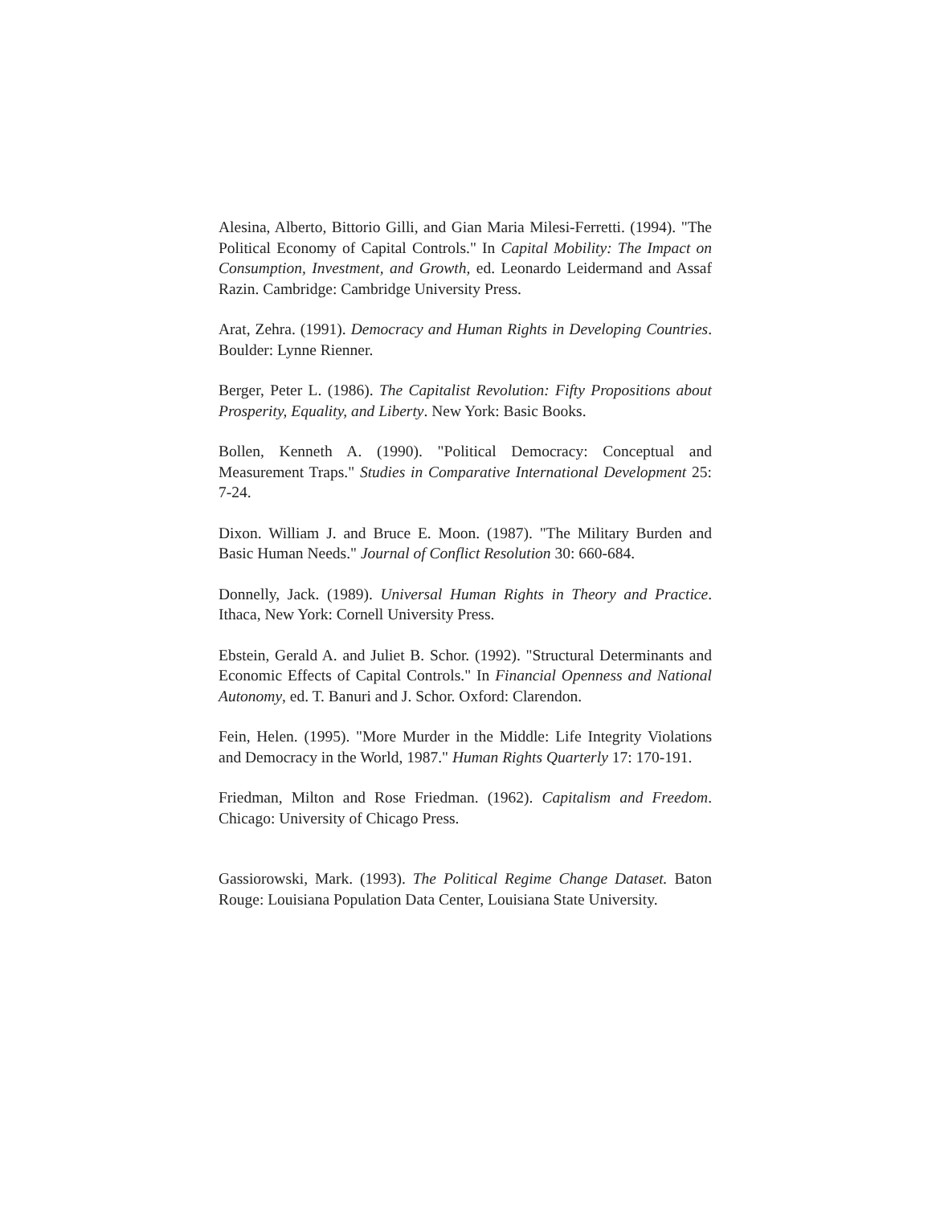Alesina, Alberto, Bittorio Gilli, and Gian Maria Milesi-Ferretti. (1994). "The Political Economy of Capital Controls." In Capital Mobility: The Impact on Consumption, Investment, and Growth, ed. Leonardo Leidermand and Assaf Razin. Cambridge: Cambridge University Press.
Arat, Zehra. (1991). Democracy and Human Rights in Developing Countries. Boulder: Lynne Rienner.
Berger, Peter L. (1986). The Capitalist Revolution: Fifty Propositions about Prosperity, Equality, and Liberty. New York: Basic Books.
Bollen, Kenneth A. (1990). "Political Democracy: Conceptual and Measurement Traps." Studies in Comparative International Development 25: 7-24.
Dixon. William J. and Bruce E. Moon. (1987). "The Military Burden and Basic Human Needs." Journal of Conflict Resolution 30: 660-684.
Donnelly, Jack. (1989). Universal Human Rights in Theory and Practice. Ithaca, New York: Cornell University Press.
Ebstein, Gerald A. and Juliet B. Schor. (1992). "Structural Determinants and Economic Effects of Capital Controls." In Financial Openness and National Autonomy, ed. T. Banuri and J. Schor. Oxford: Clarendon.
Fein, Helen. (1995). "More Murder in the Middle: Life Integrity Violations and Democracy in the World, 1987." Human Rights Quarterly 17: 170-191.
Friedman, Milton and Rose Friedman. (1962). Capitalism and Freedom. Chicago: University of Chicago Press.
Gassiorowski, Mark. (1993). The Political Regime Change Dataset. Baton Rouge: Louisiana Population Data Center, Louisiana State University.